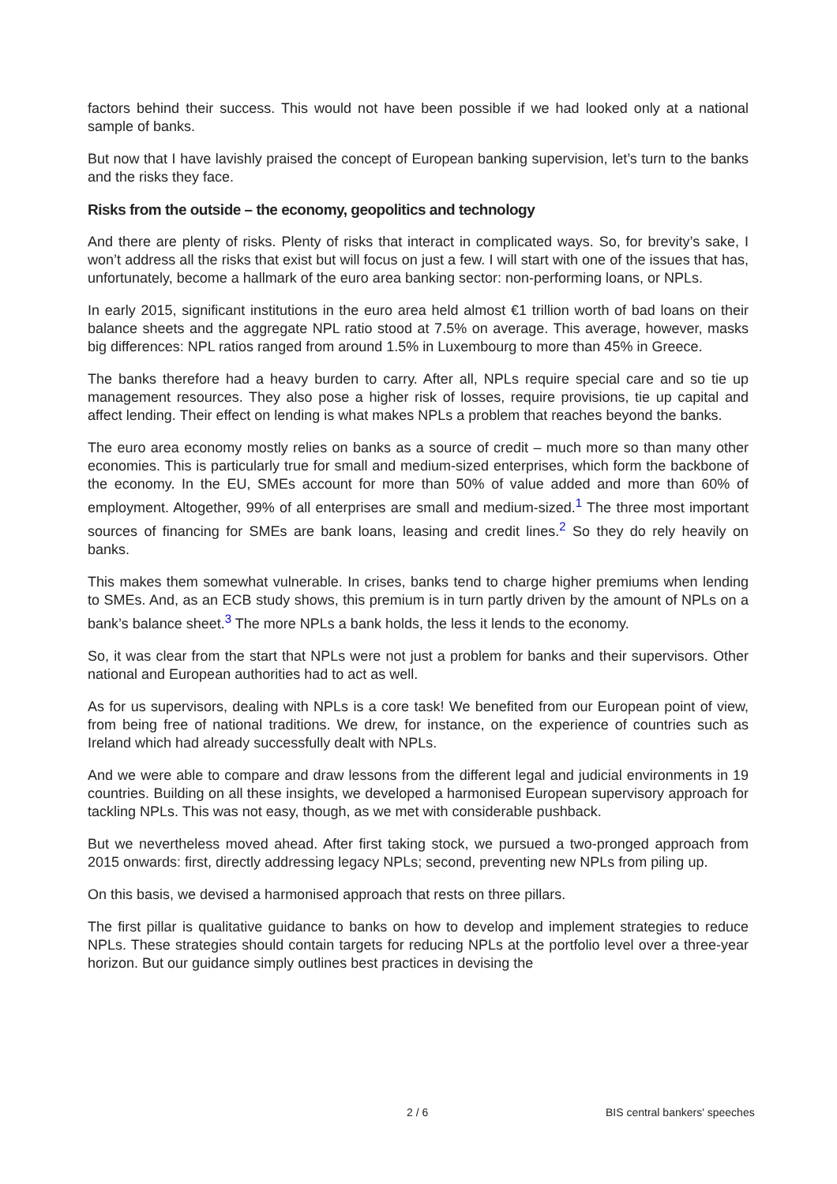factors behind their success. This would not have been possible if we had looked only at a national sample of banks.
But now that I have lavishly praised the concept of European banking supervision, let’s turn to the banks and the risks they face.
Risks from the outside – the economy, geopolitics and technology
And there are plenty of risks. Plenty of risks that interact in complicated ways. So, for brevity’s sake, I won’t address all the risks that exist but will focus on just a few. I will start with one of the issues that has, unfortunately, become a hallmark of the euro area banking sector: non-performing loans, or NPLs.
In early 2015, significant institutions in the euro area held almost €1 trillion worth of bad loans on their balance sheets and the aggregate NPL ratio stood at 7.5% on average. This average, however, masks big differences: NPL ratios ranged from around 1.5% in Luxembourg to more than 45% in Greece.
The banks therefore had a heavy burden to carry. After all, NPLs require special care and so tie up management resources. They also pose a higher risk of losses, require provisions, tie up capital and affect lending. Their effect on lending is what makes NPLs a problem that reaches beyond the banks.
The euro area economy mostly relies on banks as a source of credit – much more so than many other economies. This is particularly true for small and medium-sized enterprises, which form the backbone of the economy. In the EU, SMEs account for more than 50% of value added and more than 60% of employment. Altogether, 99% of all enterprises are small and medium-sized.<sup>1</sup> The three most important sources of financing for SMEs are bank loans, leasing and credit lines.<sup>2</sup> So they do rely heavily on banks.
This makes them somewhat vulnerable. In crises, banks tend to charge higher premiums when lending to SMEs. And, as an ECB study shows, this premium is in turn partly driven by the amount of NPLs on a bank’s balance sheet.<sup>3</sup> The more NPLs a bank holds, the less it lends to the economy.
So, it was clear from the start that NPLs were not just a problem for banks and their supervisors. Other national and European authorities had to act as well.
As for us supervisors, dealing with NPLs is a core task! We benefited from our European point of view, from being free of national traditions. We drew, for instance, on the experience of countries such as Ireland which had already successfully dealt with NPLs.
And we were able to compare and draw lessons from the different legal and judicial environments in 19 countries. Building on all these insights, we developed a harmonised European supervisory approach for tackling NPLs. This was not easy, though, as we met with considerable pushback.
But we nevertheless moved ahead. After first taking stock, we pursued a two-pronged approach from 2015 onwards: first, directly addressing legacy NPLs; second, preventing new NPLs from piling up.
On this basis, we devised a harmonised approach that rests on three pillars.
The first pillar is qualitative guidance to banks on how to develop and implement strategies to reduce NPLs. These strategies should contain targets for reducing NPLs at the portfolio level over a three-year horizon. But our guidance simply outlines best practices in devising the
2 / 6 BIS central bankers' speeches